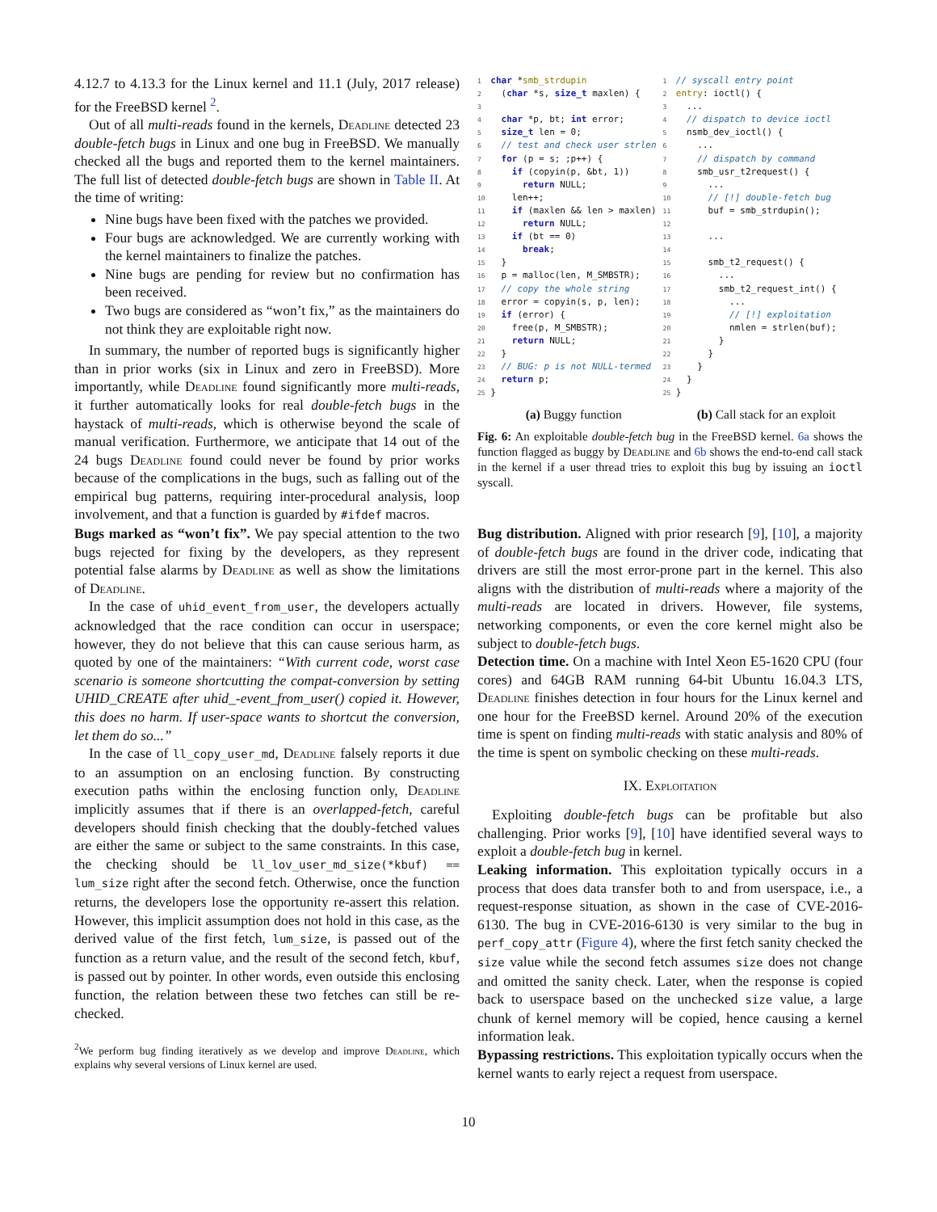4.12.7 to 4.13.3 for the Linux kernel and 11.1 (July, 2017 release) for the FreeBSD kernel <sup>2</sup>.
Out of all multi-reads found in the kernels, Deadline detected 23 double-fetch bugs in Linux and one bug in FreeBSD. We manually checked all the bugs and reported them to the kernel maintainers. The full list of detected double-fetch bugs are shown in Table II. At the time of writing:
Nine bugs have been fixed with the patches we provided.
Four bugs are acknowledged. We are currently working with the kernel maintainers to finalize the patches.
Nine bugs are pending for review but no confirmation has been received.
Two bugs are considered as “won’t fix,” as the maintainers do not think they are exploitable right now.
In summary, the number of reported bugs is significantly higher than in prior works (six in Linux and zero in FreeBSD). More importantly, while Deadline found significantly more multi-reads, it further automatically looks for real double-fetch bugs in the haystack of multi-reads, which is otherwise beyond the scale of manual verification. Furthermore, we anticipate that 14 out of the 24 bugs Deadline found could never be found by prior works because of the complications in the bugs, such as falling out of the empirical bug patterns, requiring inter-procedural analysis, loop involvement, and that a function is guarded by #ifdef macros.
Bugs marked as “won’t fix”. We pay special attention to the two bugs rejected for fixing by the developers, as they represent potential false alarms by Deadline as well as show the limitations of Deadline.
In the case of uhid_event_from_user, the developers actually acknowledged that the race condition can occur in userspace; however, they do not believe that this can cause serious harm, as quoted by one of the maintainers: “With current code, worst case scenario is someone shortcutting the compat-conversion by setting UHID_CREATE after uhid_-event_from_user() copied it. However, this does no harm. If user-space wants to shortcut the conversion, let them do so...”
In the case of ll_copy_user_md, Deadline falsely reports it due to an assumption on an enclosing function. By constructing execution paths within the enclosing function only, Deadline implicitly assumes that if there is an overlapped-fetch, careful developers should finish checking that the doubly-fetched values are either the same or subject to the same constraints. In this case, the checking should be ll_lov_user_md_size(*kbuf) == lum_size right after the second fetch. Otherwise, once the function returns, the developers lose the opportunity re-assert this relation. However, this implicit assumption does not hold in this case, as the derived value of the first fetch, lum_size, is passed out of the function as a return value, and the result of the second fetch, kbuf, is passed out by pointer. In other words, even outside this enclosing function, the relation between these two fetches can still be re-checked.
<sup>2</sup> We perform bug finding iteratively as we develop and improve Deadline, which explains why several versions of Linux kernel are used.
1  char *smb_strdupin
2    (char *s, size_t maxlen) {
3 
4    char *p, bt; int error;
5    size_t len = 0;
6    // test and check user strlen
7    for (p = s; ;p++) {
8      if (copyin(p, &bt, 1))
9        return NULL;
10     len++;
11     if (maxlen && len > maxlen)
12       return NULL;
13     if (bt == 0)
14       break;
15   }
16   p = malloc(len, M_SMBSTR);
17   // copy the whole string
18   error = copyin(s, p, len);
19   if (error) {
20     free(p, M_SMBSTR);
21     return NULL;
22   }
23   // BUG: p is not NULL-termed
24   return p;
25 }
1  // syscall entry point
2  entry: ioctl() {
3    ...
4    // dispatch to device ioctl
5    nsmb_dev_ioctl() {
6      ...
7      // dispatch by command
8      smb_usr_t2request() {
9        ...
10       // [!] double-fetch bug
11       buf = smb_strdupin();
12
13       ...
14
15       smb_t2_request() {
16         ...
17         smb_t2_request_int() {
18           ...
19           // [!] exploitation
20           nmlen = strlen(buf);
21         }
22       }
23     }
24   }
25 }
(a) Buggy function (b) Call stack for an exploit
Fig. 6: An exploitable double-fetch bug in the FreeBSD kernel. 6a shows the function flagged as buggy by Deadline and 6b shows the end-to-end call stack in the kernel if a user thread tries to exploit this bug by issuing an ioctl syscall.
Bug distribution. Aligned with prior research [9], [10], a majority of double-fetch bugs are found in the driver code, indicating that drivers are still the most error-prone part in the kernel. This also aligns with the distribution of multi-reads where a majority of the multi-reads are located in drivers. However, file systems, networking components, or even the core kernel might also be subject to double-fetch bugs.
Detection time. On a machine with Intel Xeon E5-1620 CPU (four cores) and 64GB RAM running 64-bit Ubuntu 16.04.3 LTS, Deadline finishes detection in four hours for the Linux kernel and one hour for the FreeBSD kernel. Around 20% of the execution time is spent on finding multi-reads with static analysis and 80% of the time is spent on symbolic checking on these multi-reads.
IX. Exploitation
Exploiting double-fetch bugs can be profitable but also challenging. Prior works [9], [10] have identified several ways to exploit a double-fetch bug in kernel.
Leaking information. This exploitation typically occurs in a process that does data transfer both to and from userspace, i.e., a request-response situation, as shown in the case of CVE-2016-6130. The bug in CVE-2016-6130 is very similar to the bug in perf_copy_attr (Figure 4), where the first fetch sanity checked the size value while the second fetch assumes size does not change and omitted the sanity check. Later, when the response is copied back to userspace based on the unchecked size value, a large chunk of kernel memory will be copied, hence causing a kernel information leak.
Bypassing restrictions. This exploitation typically occurs when the kernel wants to early reject a request from userspace.
10